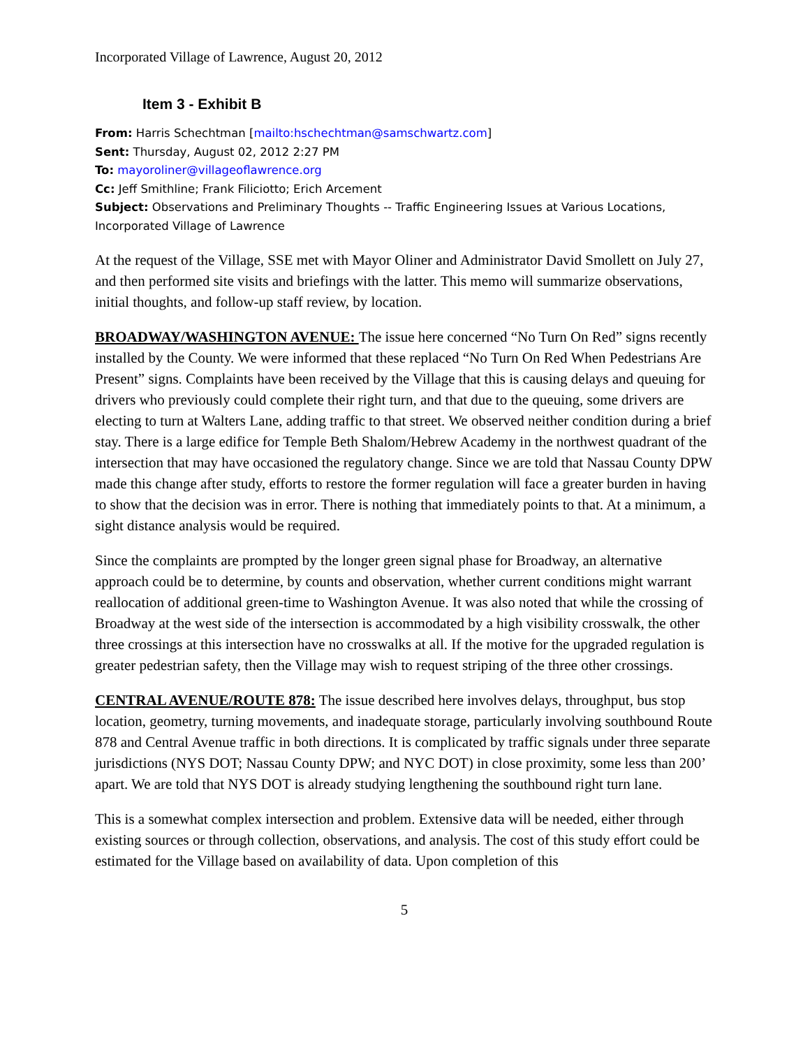Incorporated Village of Lawrence, August 20, 2012
Item 3 - Exhibit B
From: Harris Schechtman [mailto:hschechtman@samschwartz.com]
Sent: Thursday, August 02, 2012 2:27 PM
To: mayoroliner@villageoflawrence.org
Cc: Jeff Smithline; Frank Filiciotto; Erich Arcement
Subject: Observations and Preliminary Thoughts -- Traffic Engineering Issues at Various Locations, Incorporated Village of Lawrence
At the request of the Village, SSE met with Mayor Oliner and Administrator David Smollett on July 27, and then performed site visits and briefings with the latter. This memo will summarize observations, initial thoughts, and follow-up staff review, by location.
BROADWAY/WASHINGTON AVENUE: The issue here concerned “No Turn On Red” signs recently installed by the County. We were informed that these replaced “No Turn On Red When Pedestrians Are Present” signs. Complaints have been received by the Village that this is causing delays and queuing for drivers who previously could complete their right turn, and that due to the queuing, some drivers are electing to turn at Walters Lane, adding traffic to that street. We observed neither condition during a brief stay. There is a large edifice for Temple Beth Shalom/Hebrew Academy in the northwest quadrant of the intersection that may have occasioned the regulatory change. Since we are told that Nassau County DPW made this change after study, efforts to restore the former regulation will face a greater burden in having to show that the decision was in error. There is nothing that immediately points to that. At a minimum, a sight distance analysis would be required.
Since the complaints are prompted by the longer green signal phase for Broadway, an alternative approach could be to determine, by counts and observation, whether current conditions might warrant reallocation of additional green-time to Washington Avenue. It was also noted that while the crossing of Broadway at the west side of the intersection is accommodated by a high visibility crosswalk, the other three crossings at this intersection have no crosswalks at all. If the motive for the upgraded regulation is greater pedestrian safety, then the Village may wish to request striping of the three other crossings.
CENTRAL AVENUE/ROUTE 878: The issue described here involves delays, throughput, bus stop location, geometry, turning movements, and inadequate storage, particularly involving southbound Route 878 and Central Avenue traffic in both directions. It is complicated by traffic signals under three separate jurisdictions (NYS DOT; Nassau County DPW; and NYC DOT) in close proximity, some less than 200’ apart. We are told that NYS DOT is already studying lengthening the southbound right turn lane.
This is a somewhat complex intersection and problem. Extensive data will be needed, either through existing sources or through collection, observations, and analysis. The cost of this study effort could be estimated for the Village based on availability of data. Upon completion of this
5